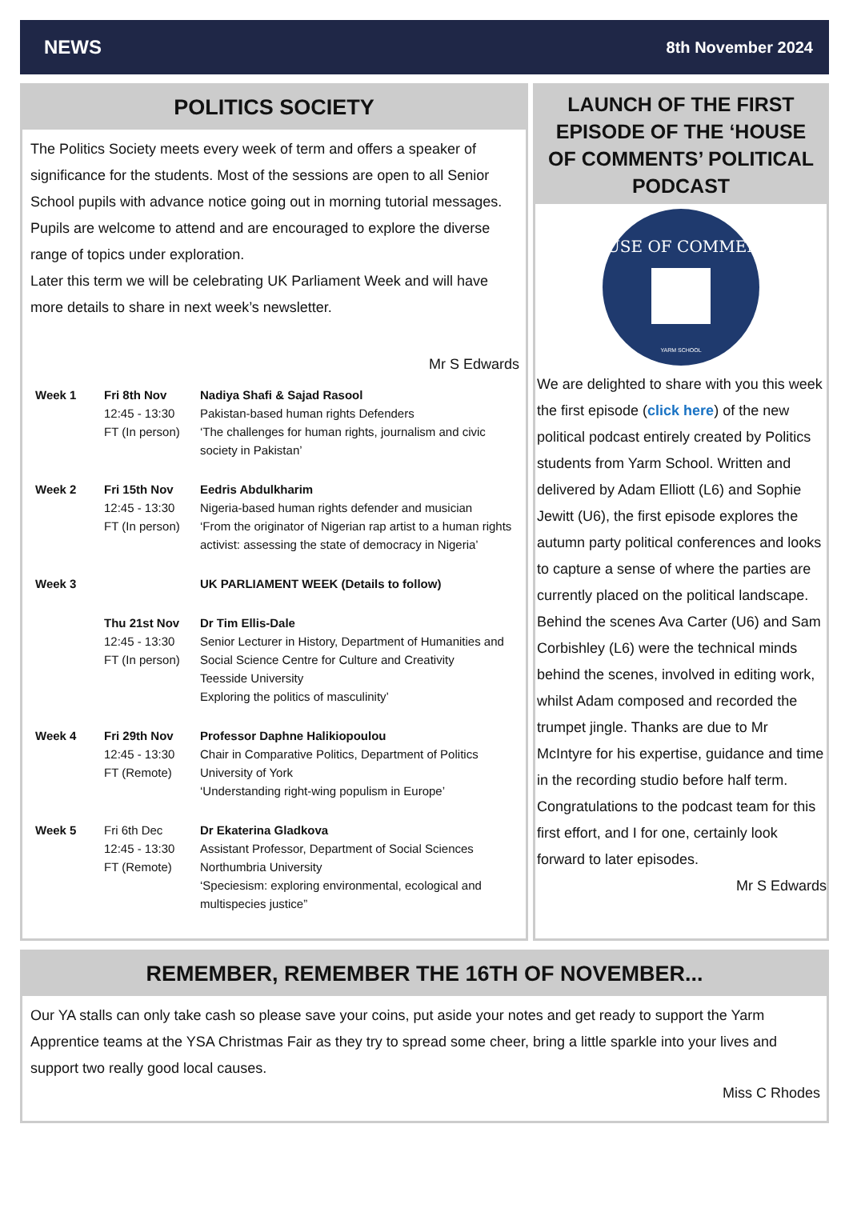NEWS 8th November 2024
POLITICS SOCIETY
The Politics Society meets every week of term and offers a speaker of significance for the students. Most of the sessions are open to all Senior School pupils with advance notice going out in morning tutorial messages. Pupils are welcome to attend and are encouraged to explore the diverse range of topics under exploration.
Later this term we will be celebrating UK Parliament Week and will have more details to share in next week’s newsletter.
Mr S Edwards
| Week 1 | Fri 8th Nov 12:45 - 13:30 FT (In person) | Nadiya Shafi & Sajad Rasool Pakistan-based human rights Defenders ‘The challenges for human rights, journalism and civic society in Pakistan’ |
| Week 2 | Fri 15th Nov 12:45 - 13:30 FT (In person) | Eedris Abdulkharim Nigeria-based human rights defender and musician ‘From the originator of Nigerian rap artist to a human rights activist: assessing the state of democracy in Nigeria’ |
| Week 3 | | UK PARLIAMENT WEEK (Details to follow) |
| | Thu 21st Nov 12:45 - 13:30 FT (In person) | Dr Tim Ellis-Dale Senior Lecturer in History, Department of Humanities and Social Science Centre for Culture and Creativity Teesside University Exploring the politics of masculinity’ |
| Week 4 | Fri 29th Nov 12:45 - 13:30 FT (Remote) | Professor Daphne Halikiopoulou Chair in Comparative Politics, Department of Politics University of York ‘Understanding right-wing populism in Europe’ |
| Week 5 | Fri 6th Dec 12:45 - 13:30 FT (Remote) | Dr Ekaterina Gladkova Assistant Professor, Department of Social Sciences Northumbria University ‘Speciesism: exploring environmental, ecological and multispecies justice” |
LAUNCH OF THE FIRST EPISODE OF THE ‘HOUSE OF COMMENTS’ POLITICAL PODCAST
HOUSE OF COMMENTS
YARM SCHOOL
We are delighted to share with you this week the first episode (click here) of the new political podcast entirely created by Politics students from Yarm School. Written and delivered by Adam Elliott (L6) and Sophie Jewitt (U6), the first episode explores the autumn party political conferences and looks to capture a sense of where the parties are currently placed on the political landscape. Behind the scenes Ava Carter (U6) and Sam Corbishley (L6) were the technical minds behind the scenes, involved in editing work, whilst Adam composed and recorded the trumpet jingle. Thanks are due to Mr McIntyre for his expertise, guidance and time in the recording studio before half term. Congratulations to the podcast team for this first effort, and I for one, certainly look forward to later episodes.
Mr S Edwards
REMEMBER, REMEMBER THE 16TH OF NOVEMBER...
Our YA stalls can only take cash so please save your coins, put aside your notes and get ready to support the Yarm Apprentice teams at the YSA Christmas Fair as they try to spread some cheer, bring a little sparkle into your lives and support two really good local causes.
Miss C Rhodes